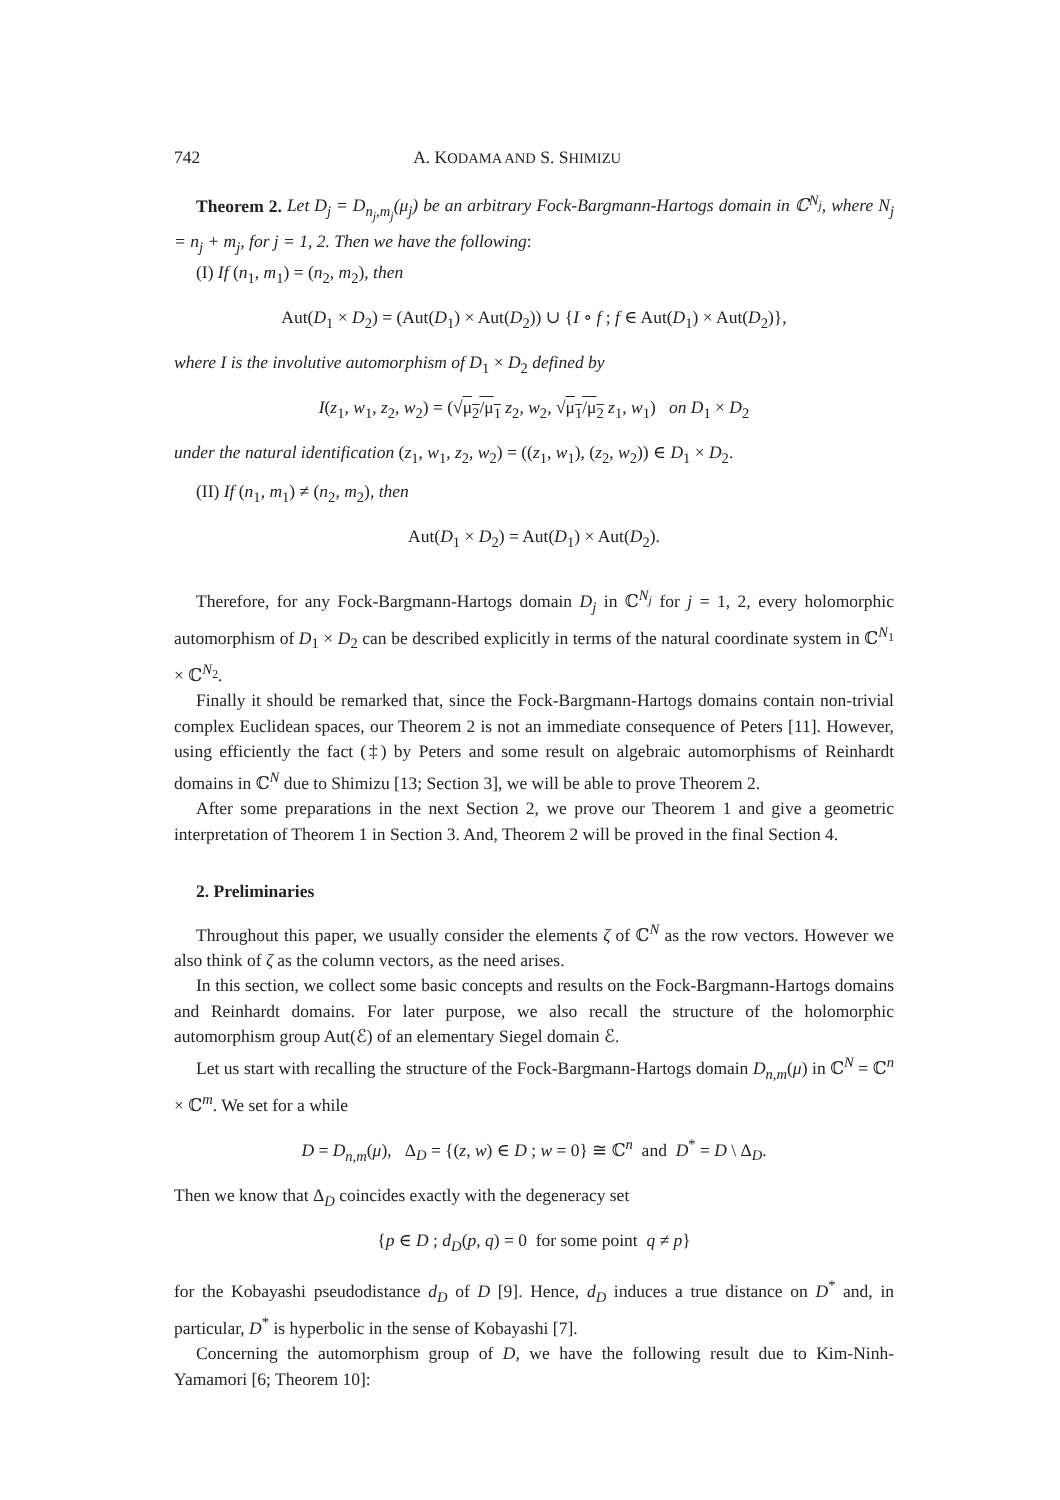742 A. KODAMA AND S. SHIMIZU
Theorem 2. Let D<sub>j</sub> = D<sub>n<sub>j</sub>,m<sub>j</sub></sub>(μ<sub>j</sub>) be an arbitrary Fock-Bargmann-Hartogs domain in ℂ<sup>N<sub>j</sub></sup>, where N<sub>j</sub> = n<sub>j</sub> + m<sub>j</sub>, for j = 1, 2. Then we have the following:
(I) If (n<sub>1</sub>, m<sub>1</sub>) = (n<sub>2</sub>, m<sub>2</sub>), then
Aut(D<sub>1</sub> × D<sub>2</sub>) = (Aut(D<sub>1</sub>) × Aut(D<sub>2</sub>)) ∪ {I ∘ f ; f ∈ Aut(D<sub>1</sub>) × Aut(D<sub>2</sub>)},
where I is the involutive automorphism of D<sub>1</sub> × D<sub>2</sub> defined by
I(z<sub>1</sub>, w<sub>1</sub>, z<sub>2</sub>, w<sub>2</sub>) = (√μ<sub>2</sub>/μ<sub>1</sub> z<sub>2</sub>, w<sub>2</sub>, √μ<sub>1</sub>/μ<sub>2</sub> z<sub>1</sub>, w<sub>1</sub>) on D<sub>1</sub> × D<sub>2</sub>
under the natural identification (z<sub>1</sub>, w<sub>1</sub>, z<sub>2</sub>, w<sub>2</sub>) = ((z<sub>1</sub>, w<sub>1</sub>), (z<sub>2</sub>, w<sub>2</sub>)) ∈ D<sub>1</sub> × D<sub>2</sub>.
(II) If (n<sub>1</sub>, m<sub>1</sub>) ≠ (n<sub>2</sub>, m<sub>2</sub>), then
Aut(D<sub>1</sub> × D<sub>2</sub>) = Aut(D<sub>1</sub>) × Aut(D<sub>2</sub>).
Therefore, for any Fock-Bargmann-Hartogs domain D<sub>j</sub> in ℂ<sup>N<sub>j</sub></sup> for j = 1, 2, every holomorphic automorphism of D<sub>1</sub> × D<sub>2</sub> can be described explicitly in terms of the natural coordinate system in ℂ<sup>N<sub>1</sub></sup> × ℂ<sup>N<sub>2</sub></sup>.
Finally it should be remarked that, since the Fock-Bargmann-Hartogs domains contain non-trivial complex Euclidean spaces, our Theorem 2 is not an immediate consequence of Peters [11]. However, using efficiently the fact (‡) by Peters and some result on algebraic automorphisms of Reinhardt domains in ℂ<sup>N</sup> due to Shimizu [13; Section 3], we will be able to prove Theorem 2.
After some preparations in the next Section 2, we prove our Theorem 1 and give a geometric interpretation of Theorem 1 in Section 3. And, Theorem 2 will be proved in the final Section 4.
2. Preliminaries
Throughout this paper, we usually consider the elements ζ of ℂ<sup>N</sup> as the row vectors. However we also think of ζ as the column vectors, as the need arises.
In this section, we collect some basic concepts and results on the Fock-Bargmann-Hartogs domains and Reinhardt domains. For later purpose, we also recall the structure of the holomorphic automorphism group Aut(ℰ) of an elementary Siegel domain ℰ.
Let us start with recalling the structure of the Fock-Bargmann-Hartogs domain D<sub>n,m</sub>(μ) in ℂ<sup>N</sup> = ℂ<sup>n</sup> × ℂ<sup>m</sup>. We set for a while
D = D<sub>n,m</sub>(μ), Δ<sub>D</sub> = {(z, w) ∈ D ; w = 0} ≅ ℂ<sup>n</sup> and D<sup>*</sup> = D \ Δ<sub>D</sub>.
Then we know that Δ<sub>D</sub> coincides exactly with the degeneracy set
{p ∈ D ; d<sub>D</sub>(p, q) = 0 for some point q ≠ p}
for the Kobayashi pseudodistance d<sub>D</sub> of D [9]. Hence, d<sub>D</sub> induces a true distance on D<sup>*</sup> and, in particular, D<sup>*</sup> is hyperbolic in the sense of Kobayashi [7].
Concerning the automorphism group of D, we have the following result due to Kim-Ninh-Yamamori [6; Theorem 10]: